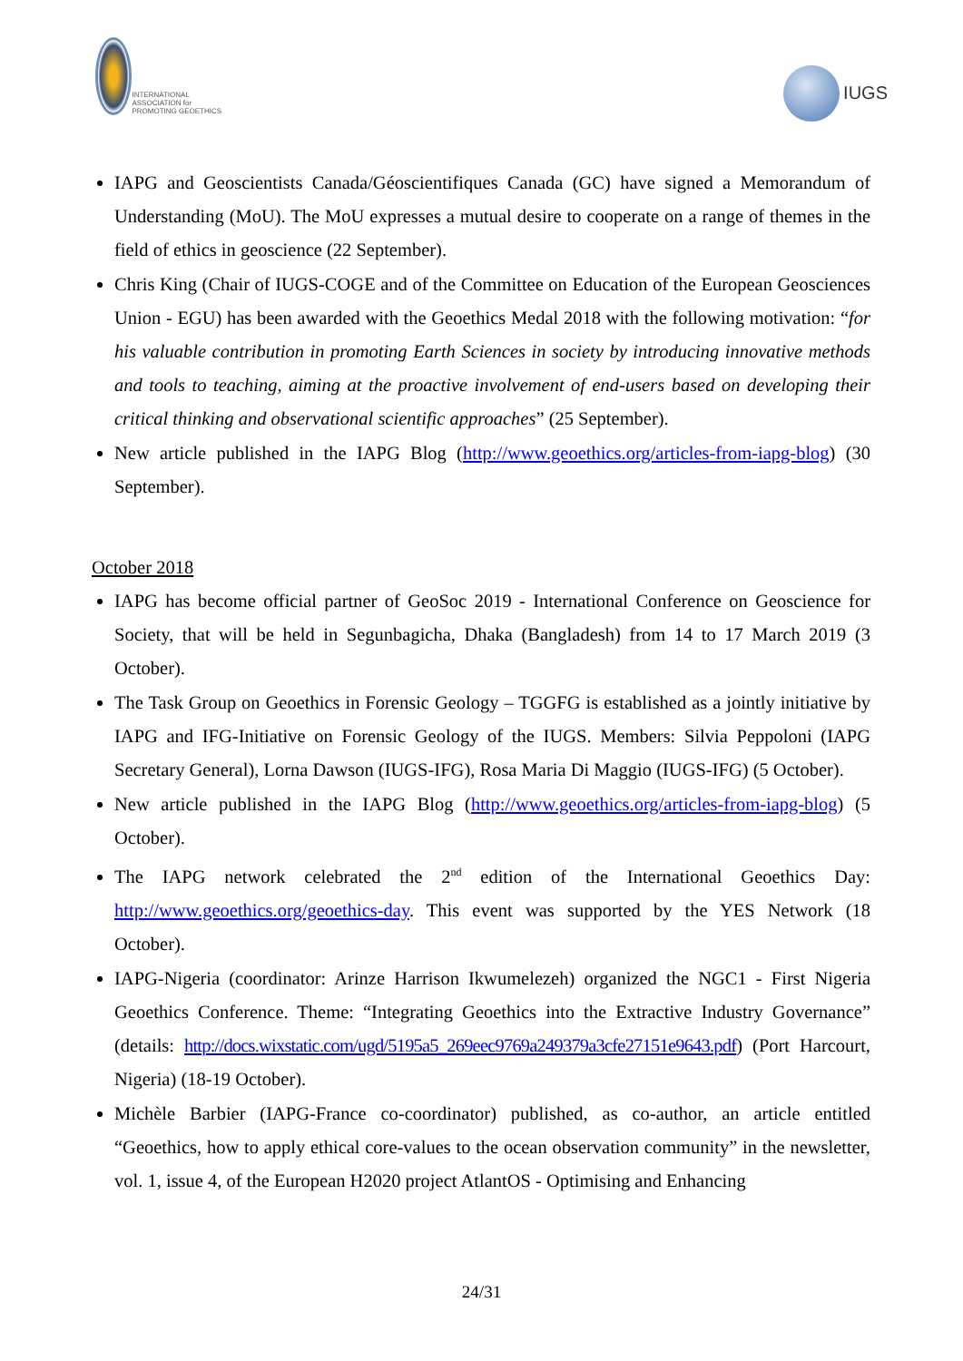INTERNATIONAL ASSOCIATION for PROMOTING GEOETHICS
IUGS
IAPG and Geoscientists Canada/Géoscientifiques Canada (GC) have signed a Memorandum of Understanding (MoU). The MoU expresses a mutual desire to cooperate on a range of themes in the field of ethics in geoscience (22 September).
Chris King (Chair of IUGS-COGE and of the Committee on Education of the European Geosciences Union - EGU) has been awarded with the Geoethics Medal 2018 with the following motivation: “for his valuable contribution in promoting Earth Sciences in society by introducing innovative methods and tools to teaching, aiming at the proactive involvement of end-users based on developing their critical thinking and observational scientific approaches” (25 September).
New article published in the IAPG Blog (http://www.geoethics.org/articles-from-iapg-blog) (30 September).
October 2018
IAPG has become official partner of GeoSoc 2019 - International Conference on Geoscience for Society, that will be held in Segunbagicha, Dhaka (Bangladesh) from 14 to 17 March 2019 (3 October).
The Task Group on Geoethics in Forensic Geology – TGGFG is established as a jointly initiative by IAPG and IFG-Initiative on Forensic Geology of the IUGS. Members: Silvia Peppoloni (IAPG Secretary General), Lorna Dawson (IUGS-IFG), Rosa Maria Di Maggio (IUGS-IFG) (5 October).
New article published in the IAPG Blog (http://www.geoethics.org/articles-from-iapg-blog) (5 October).
The IAPG network celebrated the 2<sup>nd</sup> edition of the International Geoethics Day: http://www.geoethics.org/geoethics-day. This event was supported by the YES Network (18 October).
IAPG-Nigeria (coordinator: Arinze Harrison Ikwumelezeh) organized the NGC1 - First Nigeria Geoethics Conference. Theme: “Integrating Geoethics into the Extractive Industry Governance” (details: http://docs.wixstatic.com/ugd/5195a5_269eec9769a249379a3cfe27151e9643.pdf) (Port Harcourt, Nigeria) (18-19 October).
Michèle Barbier (IAPG-France co-coordinator) published, as co-author, an article entitled “Geoethics, how to apply ethical core-values to the ocean observation community” in the newsletter, vol. 1, issue 4, of the European H2020 project AtlantOS - Optimising and Enhancing
24/31